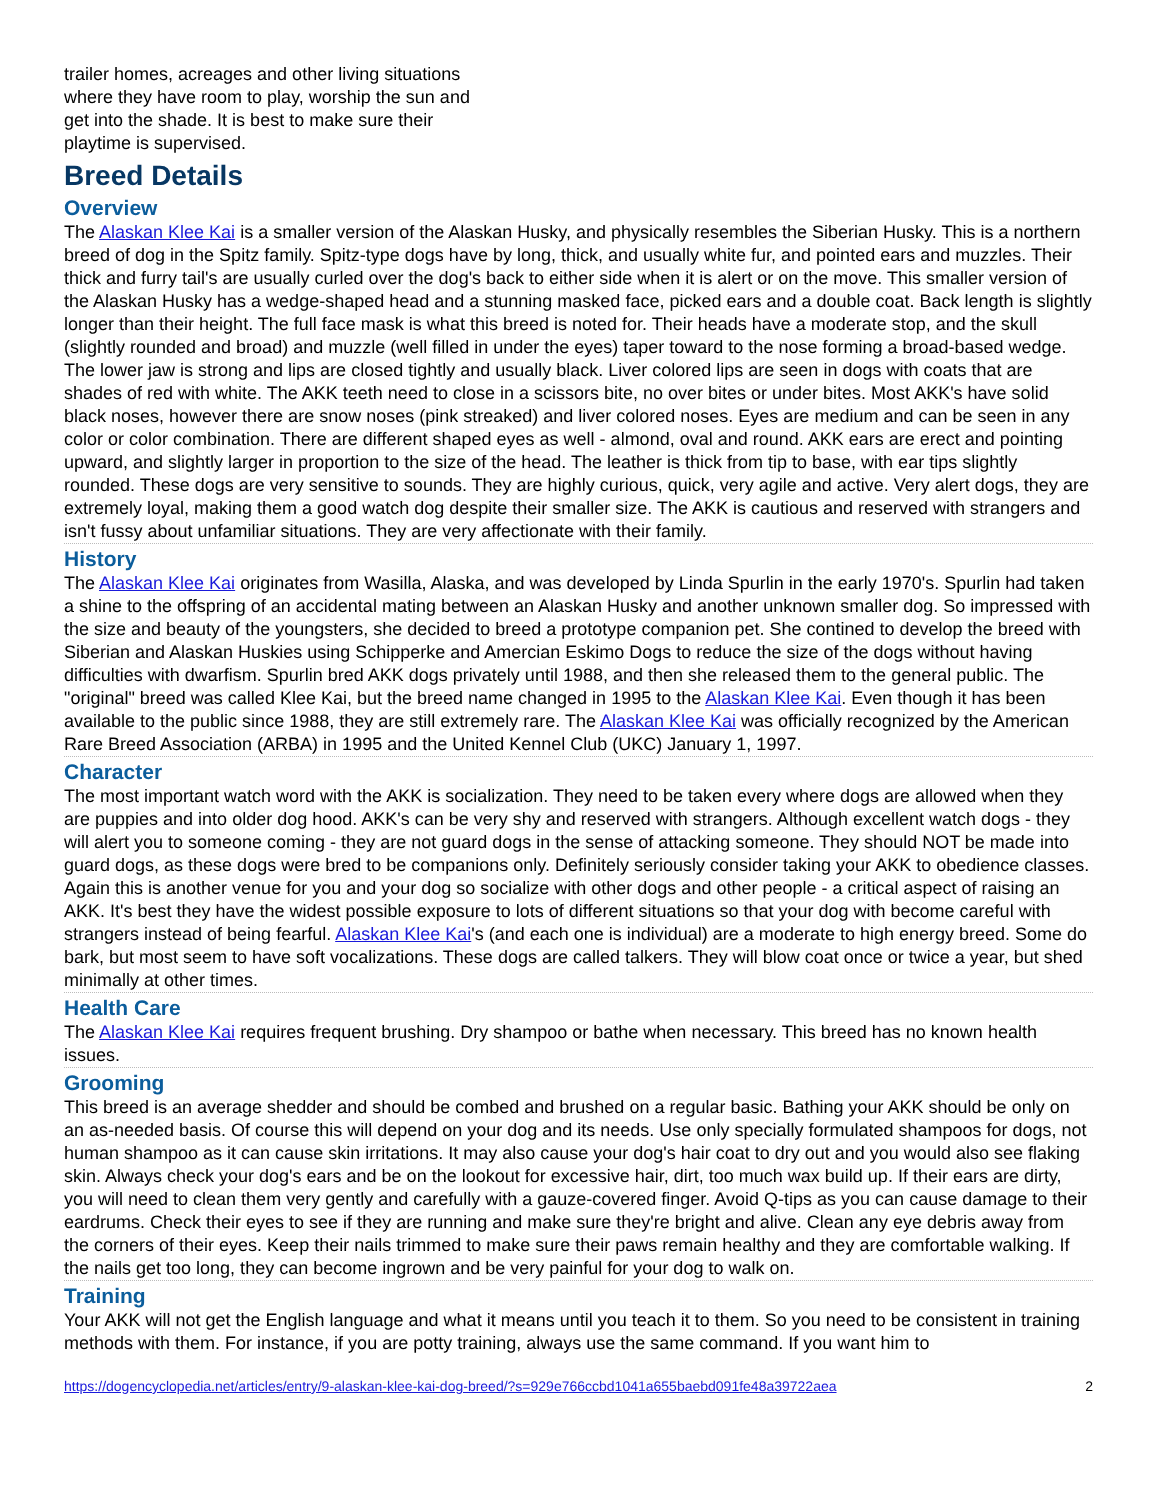trailer homes, acreages and other living situations where they have room to play, worship the sun and get into the shade. It is best to make sure their playtime is supervised.
Breed Details
Overview
The Alaskan Klee Kai is a smaller version of the Alaskan Husky, and physically resembles the Siberian Husky. This is a northern breed of dog in the Spitz family. Spitz-type dogs have by long, thick, and usually white fur, and pointed ears and muzzles. Their thick and furry tail's are usually curled over the dog's back to either side when it is alert or on the move. This smaller version of the Alaskan Husky has a wedge-shaped head and a stunning masked face, picked ears and a double coat. Back length is slightly longer than their height. The full face mask is what this breed is noted for. Their heads have a moderate stop, and the skull (slightly rounded and broad) and muzzle (well filled in under the eyes) taper toward to the nose forming a broad-based wedge. The lower jaw is strong and lips are closed tightly and usually black. Liver colored lips are seen in dogs with coats that are shades of red with white. The AKK teeth need to close in a scissors bite, no over bites or under bites. Most AKK's have solid black noses, however there are snow noses (pink streaked) and liver colored noses. Eyes are medium and can be seen in any color or color combination. There are different shaped eyes as well - almond, oval and round. AKK ears are erect and pointing upward, and slightly larger in proportion to the size of the head. The leather is thick from tip to base, with ear tips slightly rounded. These dogs are very sensitive to sounds. They are highly curious, quick, very agile and active. Very alert dogs, they are extremely loyal, making them a good watch dog despite their smaller size. The AKK is cautious and reserved with strangers and isn't fussy about unfamiliar situations. They are very affectionate with their family.
History
The Alaskan Klee Kai originates from Wasilla, Alaska, and was developed by Linda Spurlin in the early 1970's. Spurlin had taken a shine to the offspring of an accidental mating between an Alaskan Husky and another unknown smaller dog. So impressed with the size and beauty of the youngsters, she decided to breed a prototype companion pet. She contined to develop the breed with Siberian and Alaskan Huskies using Schipperke and Amercian Eskimo Dogs to reduce the size of the dogs without having difficulties with dwarfism. Spurlin bred AKK dogs privately until 1988, and then she released them to the general public. The "original" breed was called Klee Kai, but the breed name changed in 1995 to the Alaskan Klee Kai. Even though it has been available to the public since 1988, they are still extremely rare. The Alaskan Klee Kai was officially recognized by the American Rare Breed Association (ARBA) in 1995 and the United Kennel Club (UKC) January 1, 1997.
Character
The most important watch word with the AKK is socialization. They need to be taken every where dogs are allowed when they are puppies and into older dog hood. AKK's can be very shy and reserved with strangers. Although excellent watch dogs - they will alert you to someone coming - they are not guard dogs in the sense of attacking someone. They should NOT be made into guard dogs, as these dogs were bred to be companions only. Definitely seriously consider taking your AKK to obedience classes. Again this is another venue for you and your dog so socialize with other dogs and other people - a critical aspect of raising an AKK. It's best they have the widest possible exposure to lots of different situations so that your dog with become careful with strangers instead of being fearful. Alaskan Klee Kai's (and each one is individual) are a moderate to high energy breed. Some do bark, but most seem to have soft vocalizations. These dogs are called talkers. They will blow coat once or twice a year, but shed minimally at other times.
Health Care
The Alaskan Klee Kai requires frequent brushing. Dry shampoo or bathe when necessary. This breed has no known health issues.
Grooming
This breed is an average shedder and should be combed and brushed on a regular basic. Bathing your AKK should be only on an as-needed basis. Of course this will depend on your dog and its needs. Use only specially formulated shampoos for dogs, not human shampoo as it can cause skin irritations. It may also cause your dog's hair coat to dry out and you would also see flaking skin. Always check your dog's ears and be on the lookout for excessive hair, dirt, too much wax build up. If their ears are dirty, you will need to clean them very gently and carefully with a gauze-covered finger. Avoid Q-tips as you can cause damage to their eardrums. Check their eyes to see if they are running and make sure they're bright and alive. Clean any eye debris away from the corners of their eyes. Keep their nails trimmed to make sure their paws remain healthy and they are comfortable walking. If the nails get too long, they can become ingrown and be very painful for your dog to walk on.
Training
Your AKK will not get the English language and what it means until you teach it to them. So you need to be consistent in training methods with them. For instance, if you are potty training, always use the same command. If you want him to
https://dogencyclopedia.net/articles/entry/9-alaskan-klee-kai-dog-breed/?s=929e766ccbd1041a655baebd091fe48a39722aea 2